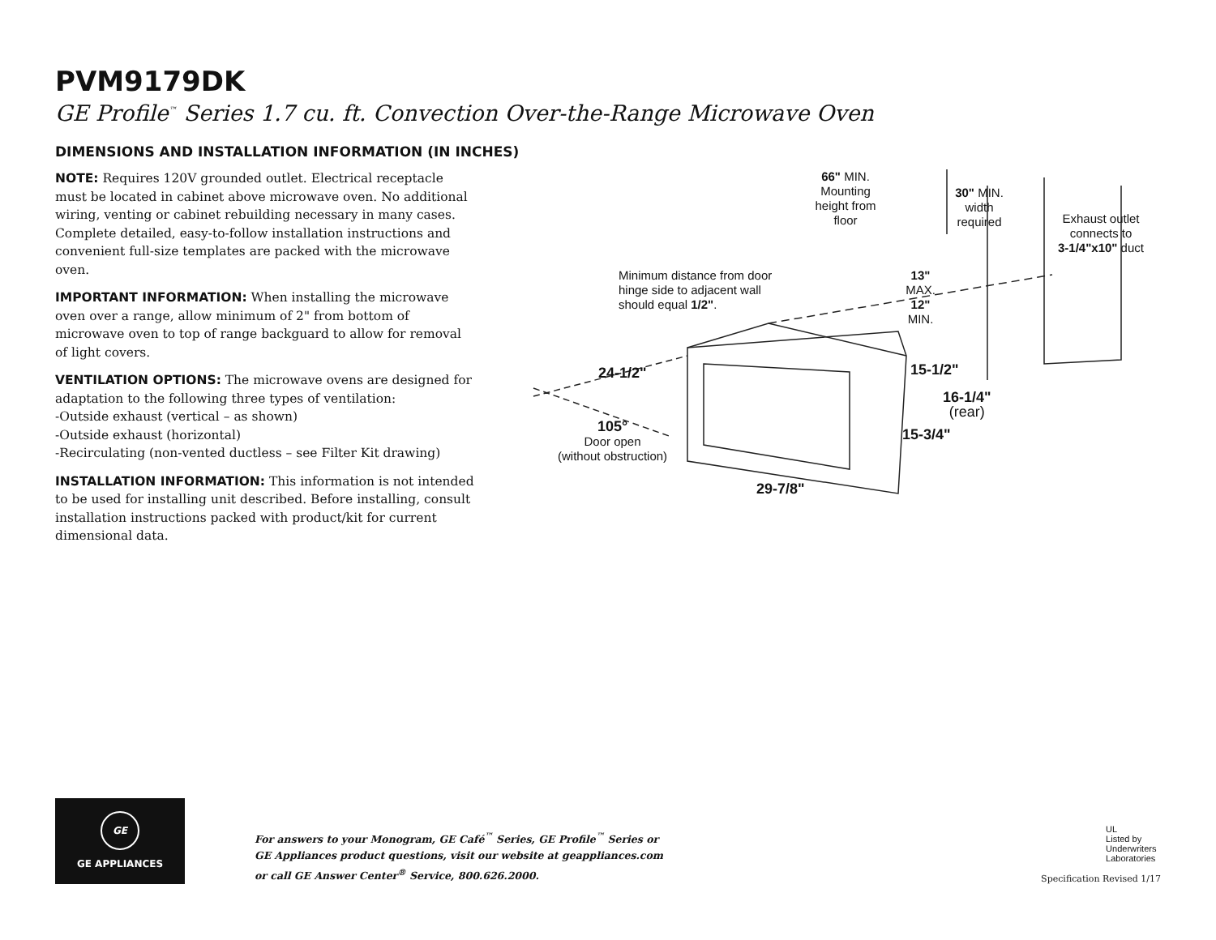PVM9179DK
GE Profile<sup>™</sup> Series 1.7 cu. ft. Convection Over-the-Range Microwave Oven
DIMENSIONS AND INSTALLATION INFORMATION (IN INCHES)
NOTE: Requires 120V grounded outlet. Electrical receptacle must be located in cabinet above microwave oven. No additional wiring, venting or cabinet rebuilding necessary in many cases. Complete detailed, easy-to-follow installation instructions and convenient full-size templates are packed with the microwave oven.
IMPORTANT INFORMATION: When installing the microwave oven over a range, allow minimum of 2" from bottom of microwave oven to top of range backguard to allow for removal of light covers.
VENTILATION OPTIONS: The microwave ovens are designed for adaptation to the following three types of ventilation:
-Outside exhaust (vertical – as shown)
-Outside exhaust (horizontal)
-Recirculating (non-vented ductless – see Filter Kit drawing)
INSTALLATION INFORMATION: This information is not intended to be used for installing unit described. Before installing, consult installation instructions packed with product/kit for current dimensional data.
66" MIN.
Mounting
height from
floor
30" MIN.
width
required
Exhaust outlet
connects to
3-1/4"x10" duct
Minimum distance from door hinge side to adjacent wall should equal 1/2".
13"
MAX.
12"
MIN.
24-1/2" 15-1/2"
16-1/4"
(rear)
105°
Door open
(without obstruction)
15-3/4"
29-7/8"
GE
GE APPLIANCES
For answers to your Monogram, GE Café<sup>™</sup> Series, GE Profile<sup>™</sup> Series or
GE Appliances product questions, visit our website at geappliances.com
or call GE Answer Center<sup>®</sup> Service, 800.626.2000.
UL
Listed by
Underwriters
Laboratories
Specification Revised 1/17